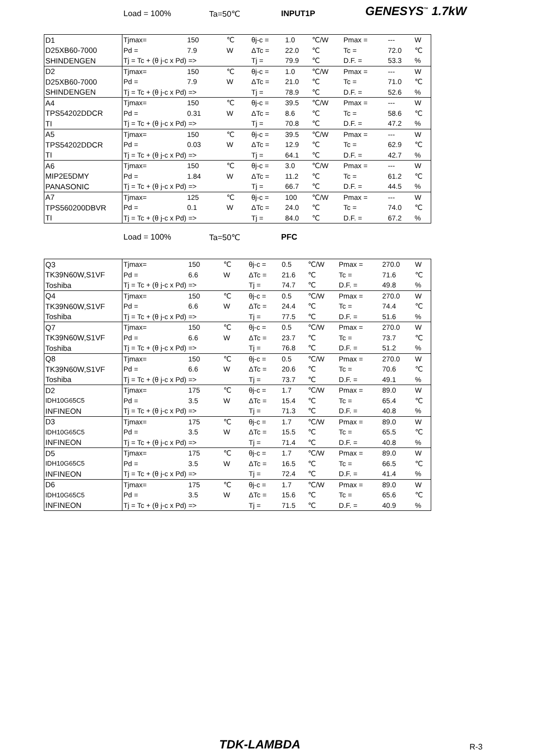GENESYS<sup>™</sup> 1.7kW
Load = 100% Ta=50℃ INPUT1P
| D1 | Tjmax= | 150 | ℃ | θj-c = | 1.0 | ℃/W | Pmax = | --- | W |
| D25XB60-7000 | Pd = | 7.9 | W | ΔTc = | 22.0 | ℃ | Tc = | 72.0 | ℃ |
| SHINDENGEN | Tj = Tc + (θ j-c x Pd) => | | | Tj = | 79.9 | ℃ | D.F. = | 53.3 | % |
| D2 | Tjmax= | 150 | ℃ | θj-c = | 1.0 | ℃/W | Pmax = | --- | W |
| D25XB60-7000 | Pd = | 7.9 | W | ΔTc = | 21.0 | ℃ | Tc = | 71.0 | ℃ |
| SHINDENGEN | Tj = Tc + (θ j-c x Pd) => | | | Tj = | 78.9 | ℃ | D.F. = | 52.6 | % |
| A4 | Tjmax= | 150 | ℃ | θj-c = | 39.5 | ℃/W | Pmax = | --- | W |
| TPS54202DDCR | Pd = | 0.31 | W | ΔTc = | 8.6 | ℃ | Tc = | 58.6 | ℃ |
| TI | Tj = Tc + (θ j-c x Pd) => | | | Tj = | 70.8 | ℃ | D.F. = | 47.2 | % |
| A5 | Tjmax= | 150 | ℃ | θj-c = | 39.5 | ℃/W | Pmax = | --- | W |
| TPS54202DDCR | Pd = | 0.03 | W | ΔTc = | 12.9 | ℃ | Tc = | 62.9 | ℃ |
| TI | Tj = Tc + (θ j-c x Pd) => | | | Tj = | 64.1 | ℃ | D.F. = | 42.7 | % |
| A6 | Tjmax= | 150 | ℃ | θj-c = | 3.0 | ℃/W | Pmax = | --- | W |
| MIP2E5DMY | Pd = | 1.84 | W | ΔTc = | 11.2 | ℃ | Tc = | 61.2 | ℃ |
| PANASONIC | Tj = Tc + (θ j-c x Pd) => | | | Tj = | 66.7 | ℃ | D.F. = | 44.5 | % |
| A7 | Tjmax= | 125 | ℃ | θj-c = | 100 | ℃/W | Pmax = | --- | W |
| TPS560200DBVR | Pd = | 0.1 | W | ΔTc = | 24.0 | ℃ | Tc = | 74.0 | ℃ |
| TI | Tj = Tc + (θ j-c x Pd) => | | | Tj = | 84.0 | ℃ | D.F. = | 67.2 | % |
Load = 100% Ta=50℃ PFC
| Q3 | Tjmax= | 150 | ℃ | θj-c = | 0.5 | ℃/W | Pmax = | 270.0 | W |
| TK39N60W,S1VF | Pd = | 6.6 | W | ΔTc = | 21.6 | ℃ | Tc = | 71.6 | ℃ |
| Toshiba | Tj = Tc + (θ j-c x Pd) => | | | Tj = | 74.7 | ℃ | D.F. = | 49.8 | % |
| Q4 | Tjmax= | 150 | ℃ | θj-c = | 0.5 | ℃/W | Pmax = | 270.0 | W |
| TK39N60W,S1VF | Pd = | 6.6 | W | ΔTc = | 24.4 | ℃ | Tc = | 74.4 | ℃ |
| Toshiba | Tj = Tc + (θ j-c x Pd) => | | | Tj = | 77.5 | ℃ | D.F. = | 51.6 | % |
| Q7 | Tjmax= | 150 | ℃ | θj-c = | 0.5 | ℃/W | Pmax = | 270.0 | W |
| TK39N60W,S1VF | Pd = | 6.6 | W | ΔTc = | 23.7 | ℃ | Tc = | 73.7 | ℃ |
| Toshiba | Tj = Tc + (θ j-c x Pd) => | | | Tj = | 76.8 | ℃ | D.F. = | 51.2 | % |
| Q8 | Tjmax= | 150 | ℃ | θj-c = | 0.5 | ℃/W | Pmax = | 270.0 | W |
| TK39N60W,S1VF | Pd = | 6.6 | W | ΔTc = | 20.6 | ℃ | Tc = | 70.6 | ℃ |
| Toshiba | Tj = Tc + (θ j-c x Pd) => | | | Tj = | 73.7 | ℃ | D.F. = | 49.1 | % |
| D2 | Tjmax= | 175 | ℃ | θj-c = | 1.7 | ℃/W | Pmax = | 89.0 | W |
| IDH10G65C5 | Pd = | 3.5 | W | ΔTc = | 15.4 | ℃ | Tc = | 65.4 | ℃ |
| INFINEON | Tj = Tc + (θ j-c x Pd) => | | | Tj = | 71.3 | ℃ | D.F. = | 40.8 | % |
| D3 | Tjmax= | 175 | ℃ | θj-c = | 1.7 | ℃/W | Pmax = | 89.0 | W |
| IDH10G65C5 | Pd = | 3.5 | W | ΔTc = | 15.5 | ℃ | Tc = | 65.5 | ℃ |
| INFINEON | Tj = Tc + (θ j-c x Pd) => | | | Tj = | 71.4 | ℃ | D.F. = | 40.8 | % |
| D5 | Tjmax= | 175 | ℃ | θj-c = | 1.7 | ℃/W | Pmax = | 89.0 | W |
| IDH10G65C5 | Pd = | 3.5 | W | ΔTc = | 16.5 | ℃ | Tc = | 66.5 | ℃ |
| INFINEON | Tj = Tc + (θ j-c x Pd) => | | | Tj = | 72.4 | ℃ | D.F. = | 41.4 | % |
| D6 | Tjmax= | 175 | ℃ | θj-c = | 1.7 | ℃/W | Pmax = | 89.0 | W |
| IDH10G65C5 | Pd = | 3.5 | W | ΔTc = | 15.6 | ℃ | Tc = | 65.6 | ℃ |
| INFINEON | Tj = Tc + (θ j-c x Pd) => | | | Tj = | 71.5 | ℃ | D.F. = | 40.9 | % |
TDK-LAMBDA R-3